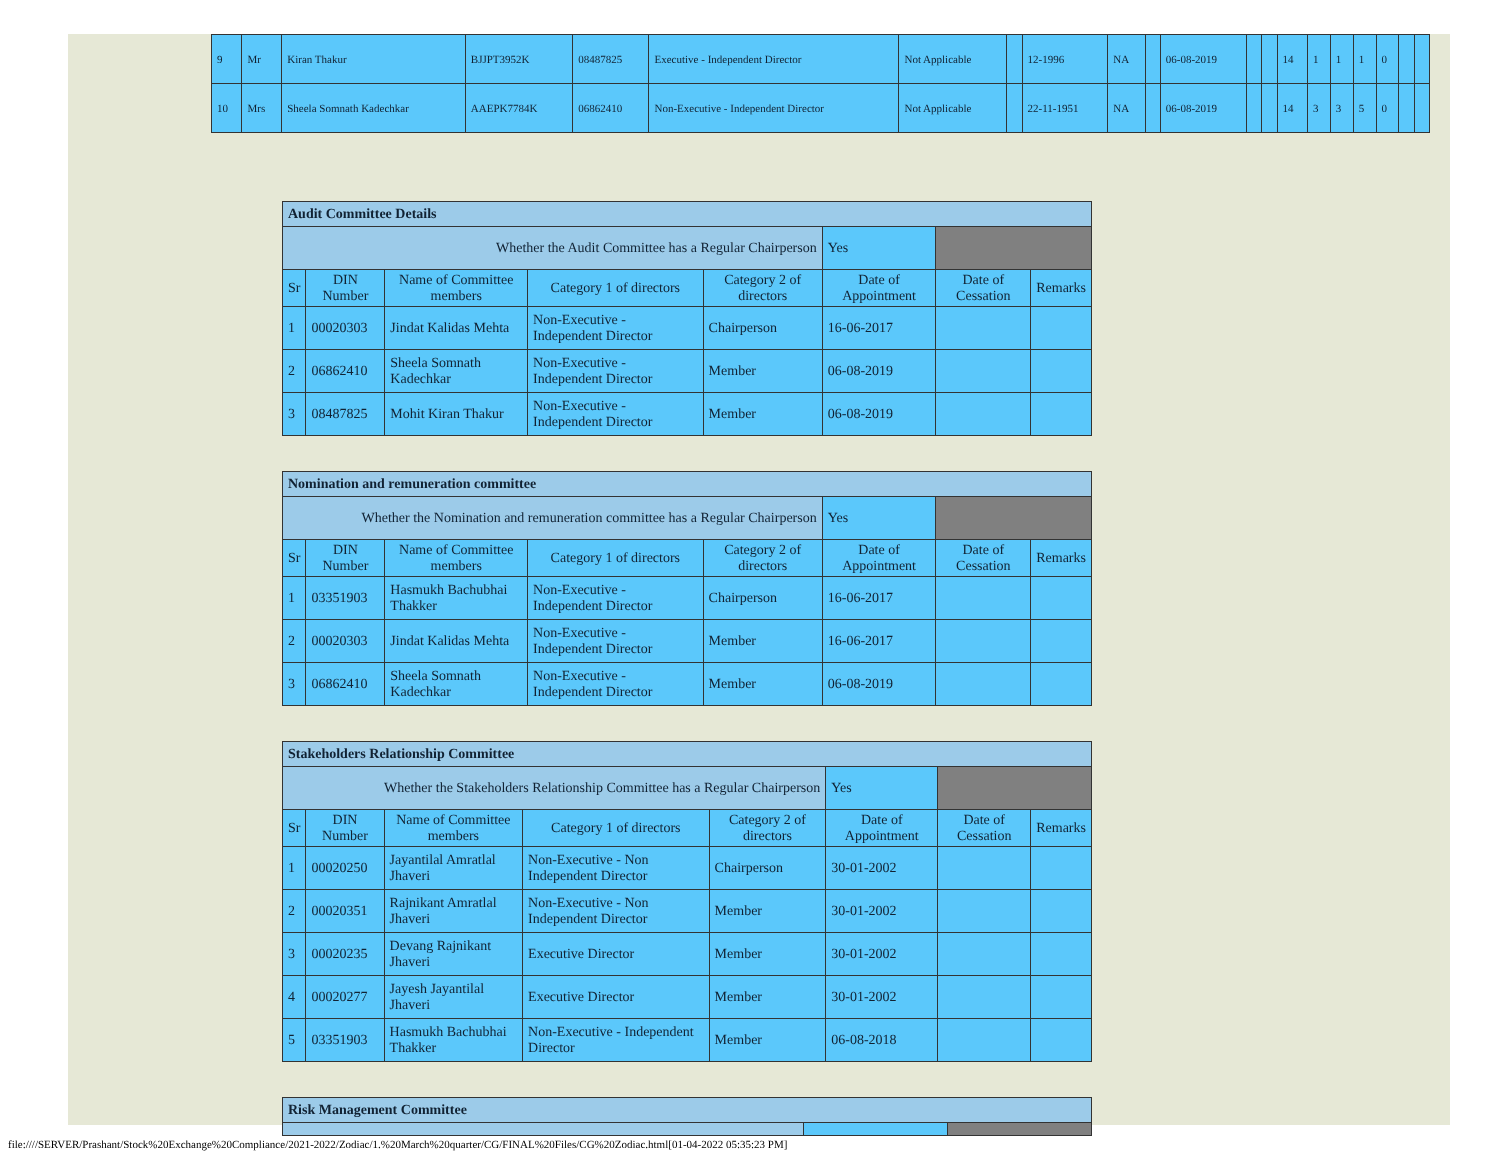| 9 | Mr | Kiran Thakur | BJJPT3952K | 08487825 | Executive - Independent Director | Not Applicable | | 12-1996 | NA | | 06-08-2019 | | | 14 | 1 | 1 | 1 | 0 | | |
| 10 | Mrs | Sheela Somnath Kadechkar | AAEPK7784K | 06862410 | Non-Executive - Independent Director | Not Applicable | | 22-11-1951 | NA | | 06-08-2019 | | | 14 | 3 | 3 | 5 | 0 | | |
| Audit Committee Details | | | | | | | |
| Whether the Audit Committee has a Regular Chairperson | | | | | Yes | | |
| Sr | DIN Number | Name of Committee members | Category 1 of directors | Category 2 of directors | Date of Appointment | Date of Cessation | Remarks |
| 1 | 00020303 | Jindat Kalidas Mehta | Non-Executive - Independent Director | Chairperson | 16-06-2017 | | |
| 2 | 06862410 | Sheela Somnath Kadechkar | Non-Executive - Independent Director | Member | 06-08-2019 | | |
| 3 | 08487825 | Mohit Kiran Thakur | Non-Executive - Independent Director | Member | 06-08-2019 | | |
| Nomination and remuneration committee | | | | | | | |
| Whether the Nomination and remuneration committee has a Regular Chairperson | | | | | Yes | | |
| Sr | DIN Number | Name of Committee members | Category 1 of directors | Category 2 of directors | Date of Appointment | Date of Cessation | Remarks |
| 1 | 03351903 | Hasmukh Bachubhai Thakker | Non-Executive - Independent Director | Chairperson | 16-06-2017 | | |
| 2 | 00020303 | Jindat Kalidas Mehta | Non-Executive - Independent Director | Member | 16-06-2017 | | |
| 3 | 06862410 | Sheela Somnath Kadechkar | Non-Executive - Independent Director | Member | 06-08-2019 | | |
| Stakeholders Relationship Committee | | | | | | | |
| Whether the Stakeholders Relationship Committee has a Regular Chairperson | | | | | Yes | | |
| Sr | DIN Number | Name of Committee members | Category 1 of directors | Category 2 of directors | Date of Appointment | Date of Cessation | Remarks |
| 1 | 00020250 | Jayantilal Amratlal Jhaveri | Non-Executive - Non Independent Director | Chairperson | 30-01-2002 | | |
| 2 | 00020351 | Rajnikant Amratlal Jhaveri | Non-Executive - Non Independent Director | Member | 30-01-2002 | | |
| 3 | 00020235 | Devang Rajnikant Jhaveri | Executive Director | Member | 30-01-2002 | | |
| 4 | 00020277 | Jayesh Jayantilal Jhaveri | Executive Director | Member | 30-01-2002 | | |
| 5 | 03351903 | Hasmukh Bachubhai Thakker | Non-Executive - Independent Director | Member | 06-08-2018 | | |
| Risk Management Committee | | |
file:////SERVER/Prashant/Stock%20Exchange%20Compliance/2021-2022/Zodiac/1.%20March%20quarter/CG/FINAL%20Files/CG%20Zodiac.html[01-04-2022 05:35:23 PM]